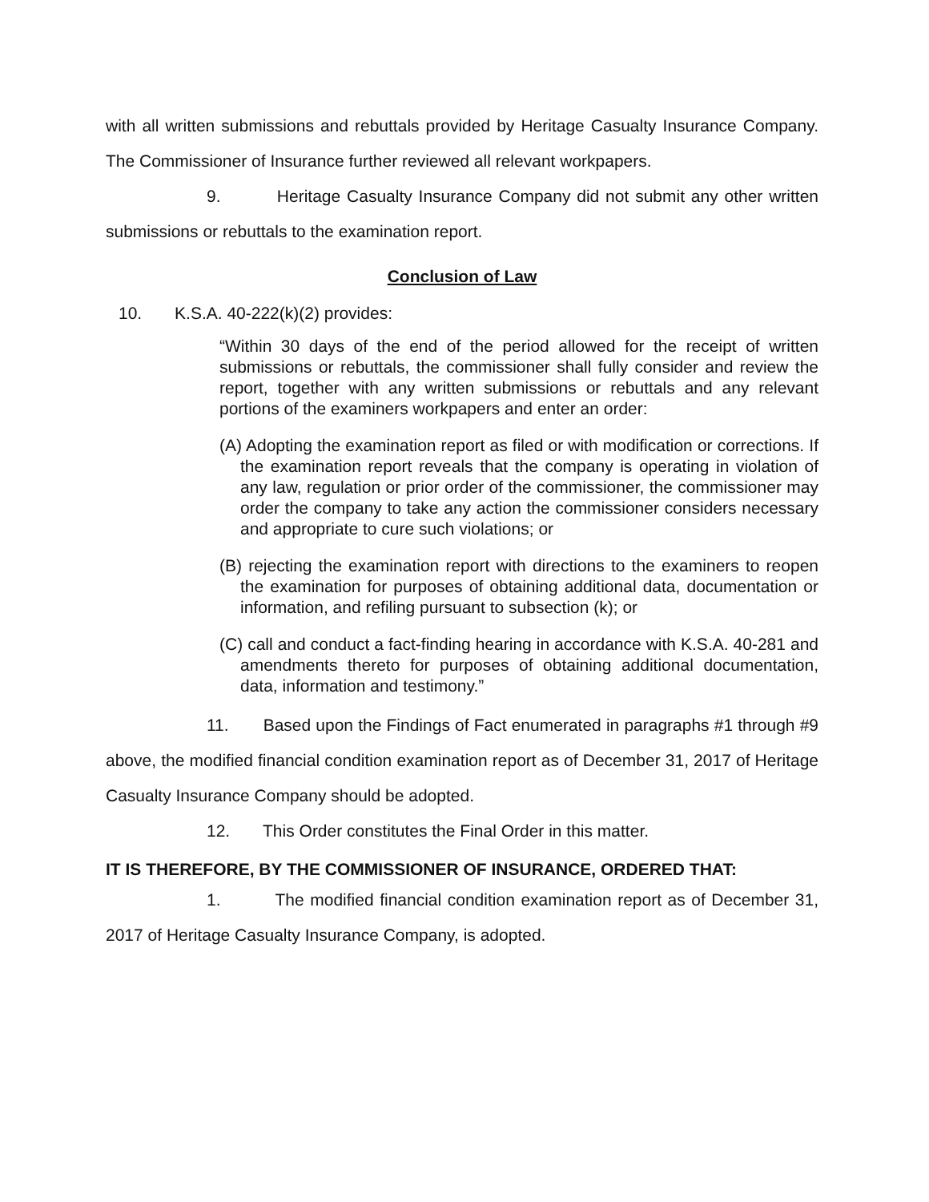with all written submissions and rebuttals provided by Heritage Casualty Insurance Company. The Commissioner of Insurance further reviewed all relevant workpapers.
9. Heritage Casualty Insurance Company did not submit any other written submissions or rebuttals to the examination report.
Conclusion of Law
10. K.S.A. 40-222(k)(2) provides:
“Within 30 days of the end of the period allowed for the receipt of written submissions or rebuttals, the commissioner shall fully consider and review the report, together with any written submissions or rebuttals and any relevant portions of the examiners workpapers and enter an order:
(A) Adopting the examination report as filed or with modification or corrections. If the examination report reveals that the company is operating in violation of any law, regulation or prior order of the commissioner, the commissioner may order the company to take any action the commissioner considers necessary and appropriate to cure such violations; or
(B) rejecting the examination report with directions to the examiners to reopen the examination for purposes of obtaining additional data, documentation or information, and refiling pursuant to subsection (k); or
(C) call and conduct a fact-finding hearing in accordance with K.S.A. 40-281 and amendments thereto for purposes of obtaining additional documentation, data, information and testimony.”
11. Based upon the Findings of Fact enumerated in paragraphs #1 through #9 above, the modified financial condition examination report as of December 31, 2017 of Heritage Casualty Insurance Company should be adopted.
12. This Order constitutes the Final Order in this matter.
IT IS THEREFORE, BY THE COMMISSIONER OF INSURANCE, ORDERED THAT:
1. The modified financial condition examination report as of December 31, 2017 of Heritage Casualty Insurance Company, is adopted.